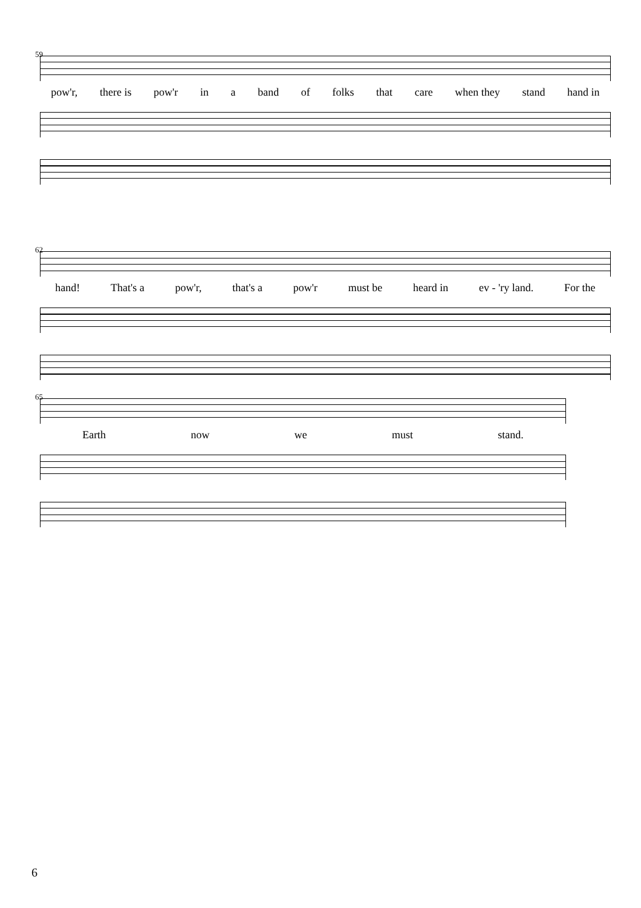59
pow'r, there is pow'r in a band of folks that care when they stand hand in
62
hand! That's a pow'r, that's a pow'r must be heard in ev - 'ry land. For the
65
Earth now we must stand.
6